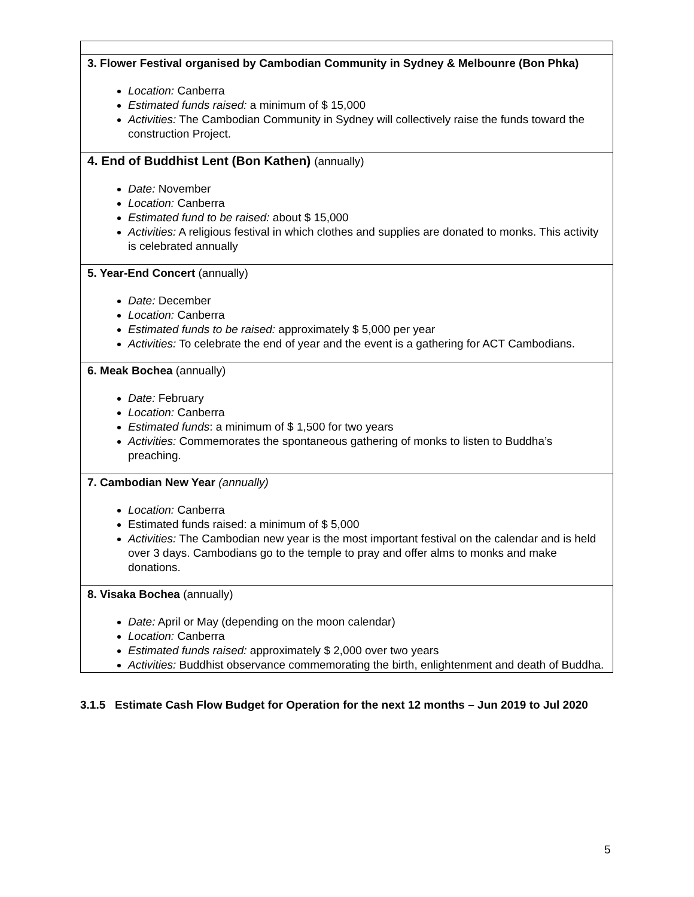| 3. Flower Festival organised by Cambodian Community in Sydney & Melbounre (Bon Phka) Location: Canberra Estimated funds raised: a minimum of $ 15,000 Activities: The Cambodian Community in Sydney will collectively raise the funds toward the construction Project. |
| 4. End of Buddhist Lent (Bon Kathen) (annually) Date: November Location: Canberra Estimated fund to be raised: about $ 15,000 Activities: A religious festival in which clothes and supplies are donated to monks. This activity is celebrated annually |
| 5. Year-End Concert (annually) Date: December Location: Canberra Estimated funds to be raised: approximately $ 5,000 per year Activities: To celebrate the end of year and the event is a gathering for ACT Cambodians. |
| 6. Meak Bochea (annually) Date: February Location: Canberra Estimated funds : a minimum of $ 1,500 for two years Activities: Commemorates the spontaneous gathering of monks to listen to Buddha’s preaching. |
| 7. Cambodian New Year (annually) Location: Canberra Estimated funds raised: a minimum of $ 5,000 Activities: The Cambodian new year is the most important festival on the calendar and is held over 3 days. Cambodians go to the temple to pray and offer alms to monks and make donations. |
| 8. Visaka Bochea (annually) Date: April or May (depending on the moon calendar) Location: Canberra Estimated funds raised: approximately $ 2,000 over two years Activities: Buddhist observance commemorating the birth, enlightenment and death of Buddha. |
3.1.5 Estimate Cash Flow Budget for Operation for the next 12 months – Jun 2019 to Jul 2020
5